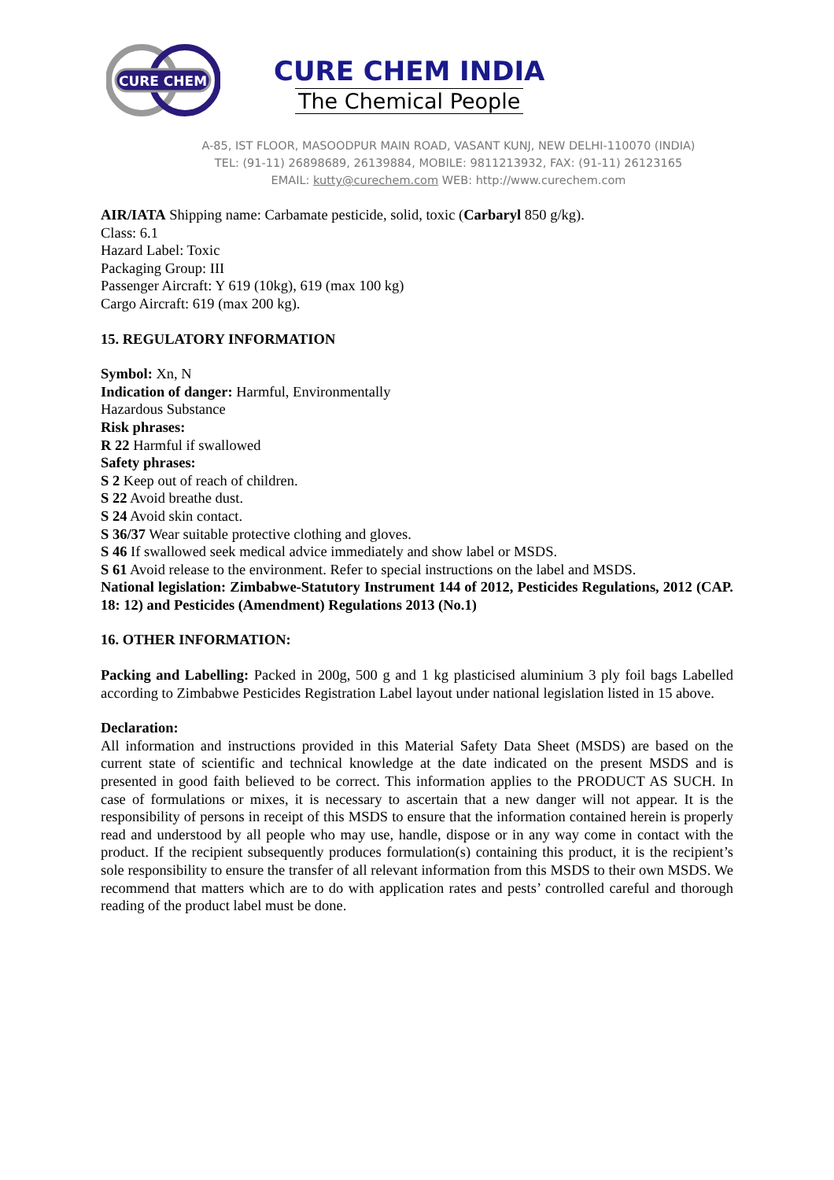CURE CHEM
CURE CHEM INDIA
The Chemical People
A-85, IST FLOOR, MASOODPUR MAIN ROAD, VASANT KUNJ, NEW DELHI-110070 (INDIA)
TEL: (91-11) 26898689, 26139884, MOBILE: 9811213932, FAX: (91-11) 26123165
EMAIL: kutty@curechem.com WEB: http://www.curechem.com
AIR/IATA Shipping name: Carbamate pesticide, solid, toxic (Carbaryl 850 g/kg).
Class: 6.1
Hazard Label: Toxic
Packaging Group: III
Passenger Aircraft: Y 619 (10kg), 619 (max 100 kg)
Cargo Aircraft: 619 (max 200 kg).
15. REGULATORY INFORMATION
Symbol: Xn, N
Indication of danger: Harmful, Environmentally
Hazardous Substance
Risk phrases:
R 22 Harmful if swallowed
Safety phrases:
S 2 Keep out of reach of children.
S 22 Avoid breathe dust.
S 24 Avoid skin contact.
S 36/37 Wear suitable protective clothing and gloves.
S 46 If swallowed seek medical advice immediately and show label or MSDS.
S 61 Avoid release to the environment. Refer to special instructions on the label and MSDS.
National legislation: Zimbabwe-Statutory Instrument 144 of 2012, Pesticides Regulations, 2012 (CAP. 18: 12) and Pesticides (Amendment) Regulations 2013 (No.1)
16. OTHER INFORMATION:
Packing and Labelling: Packed in 200g, 500 g and 1 kg plasticised aluminium 3 ply foil bags Labelled according to Zimbabwe Pesticides Registration Label layout under national legislation listed in 15 above.
Declaration:
All information and instructions provided in this Material Safety Data Sheet (MSDS) are based on the current state of scientific and technical knowledge at the date indicated on the present MSDS and is presented in good faith believed to be correct. This information applies to the PRODUCT AS SUCH. In case of formulations or mixes, it is necessary to ascertain that a new danger will not appear. It is the responsibility of persons in receipt of this MSDS to ensure that the information contained herein is properly read and understood by all people who may use, handle, dispose or in any way come in contact with the product. If the recipient subsequently produces formulation(s) containing this product, it is the recipient’s sole responsibility to ensure the transfer of all relevant information from this MSDS to their own MSDS. We recommend that matters which are to do with application rates and pests’ controlled careful and thorough reading of the product label must be done.